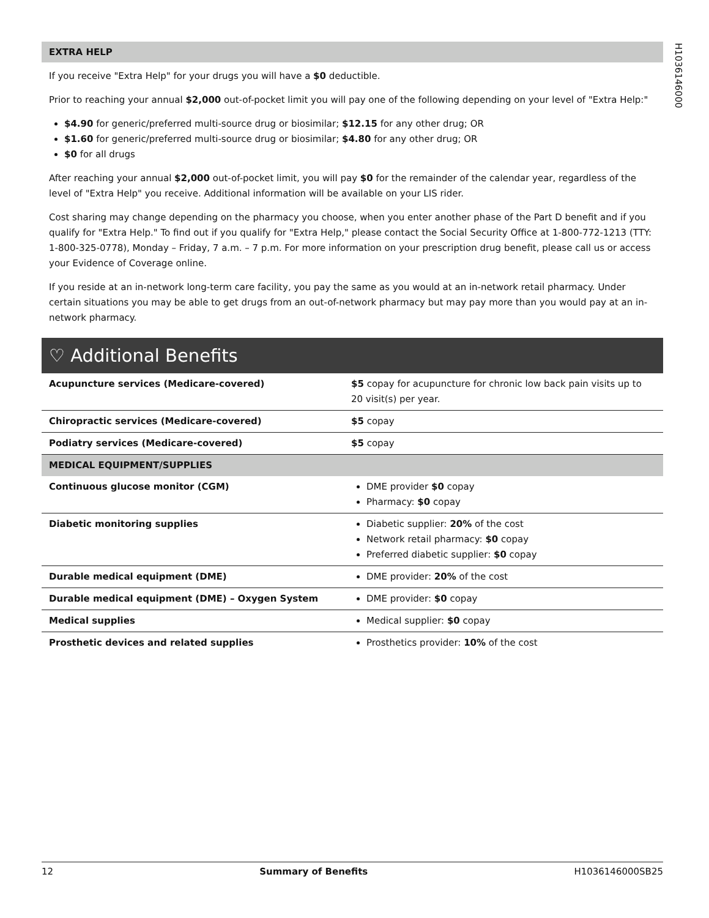H1036146000
EXTRA HELP
If you receive "Extra Help" for your drugs you will have a $0 deductible.
Prior to reaching your annual $2,000 out-of-pocket limit you will pay one of the following depending on your level of "Extra Help:"
$4.90 for generic/preferred multi-source drug or biosimilar; $12.15 for any other drug; OR
$1.60 for generic/preferred multi-source drug or biosimilar; $4.80 for any other drug; OR
$0 for all drugs
After reaching your annual $2,000 out-of-pocket limit, you will pay $0 for the remainder of the calendar year, regardless of the level of "Extra Help" you receive. Additional information will be available on your LIS rider.
Cost sharing may change depending on the pharmacy you choose, when you enter another phase of the Part D benefit and if you qualify for "Extra Help." To find out if you qualify for "Extra Help," please contact the Social Security Office at 1-800-772-1213 (TTY: 1-800-325-0778), Monday – Friday, 7 a.m. – 7 p.m. For more information on your prescription drug benefit, please call us or access your Evidence of Coverage online.
If you reside at an in-network long-term care facility, you pay the same as you would at an in-network retail pharmacy. Under certain situations you may be able to get drugs from an out-of-network pharmacy but may pay more than you would pay at an in-network pharmacy.
♡ Additional Benefits
| Acupuncture services (Medicare-covered) | $5 copay for acupuncture for chronic low back pain visits up to 20 visit(s) per year. |
| Chiropractic services (Medicare-covered) | $5 copay |
| Podiatry services (Medicare-covered) | $5 copay |
| MEDICAL EQUIPMENT/SUPPLIES | |
| Continuous glucose monitor (CGM) | DME provider $0 copay Pharmacy: $0 copay |
| Diabetic monitoring supplies | Diabetic supplier: 20% of the cost Network retail pharmacy: $0 copay Preferred diabetic supplier: $0 copay |
| Durable medical equipment (DME) | DME provider: 20% of the cost |
| Durable medical equipment (DME) – Oxygen System | DME provider: $0 copay |
| Medical supplies | Medical supplier: $0 copay |
| Prosthetic devices and related supplies | Prosthetics provider: 10% of the cost |
12 Summary of Benefits H1036146000SB25